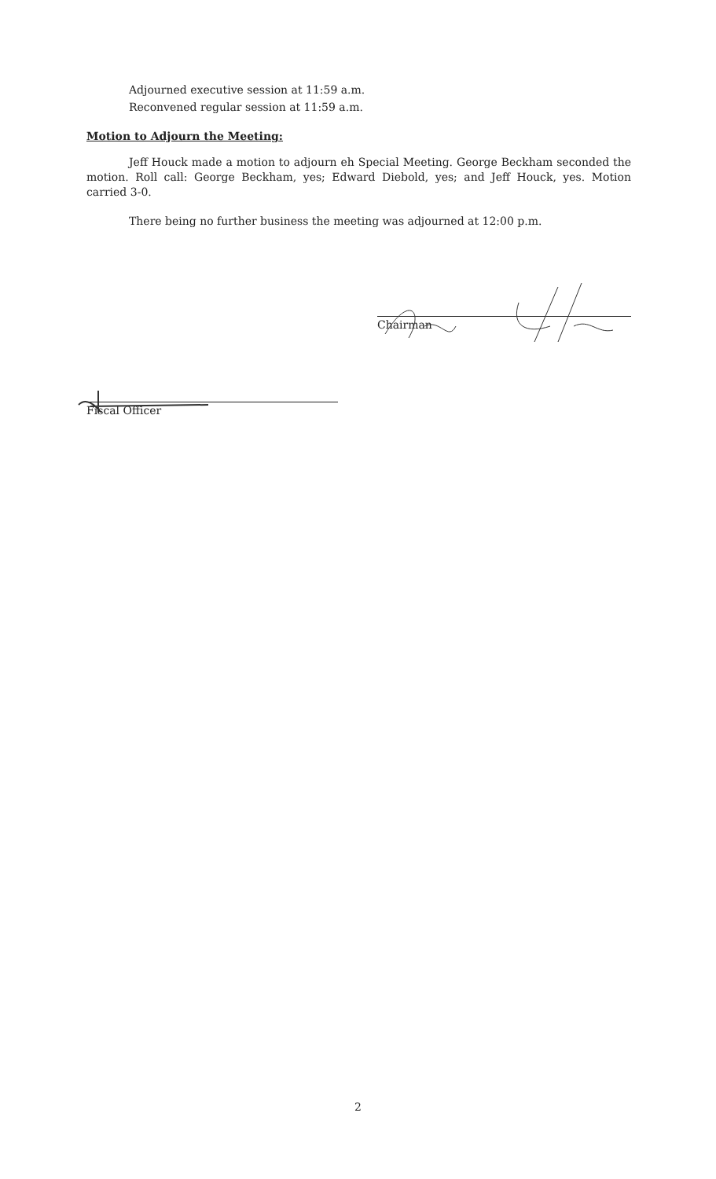Adjourned executive session at 11:59 a.m.
Reconvened regular session at 11:59 a.m.
Motion to Adjourn the Meeting:
Jeff Houck made a motion to adjourn eh Special Meeting. George Beckham seconded the motion. Roll call: George Beckham, yes; Edward Diebold, yes; and Jeff Houck, yes. Motion carried 3-0.
There being no further business the meeting was adjourned at 12:00 p.m.
Chairman
Fiscal Officer
2